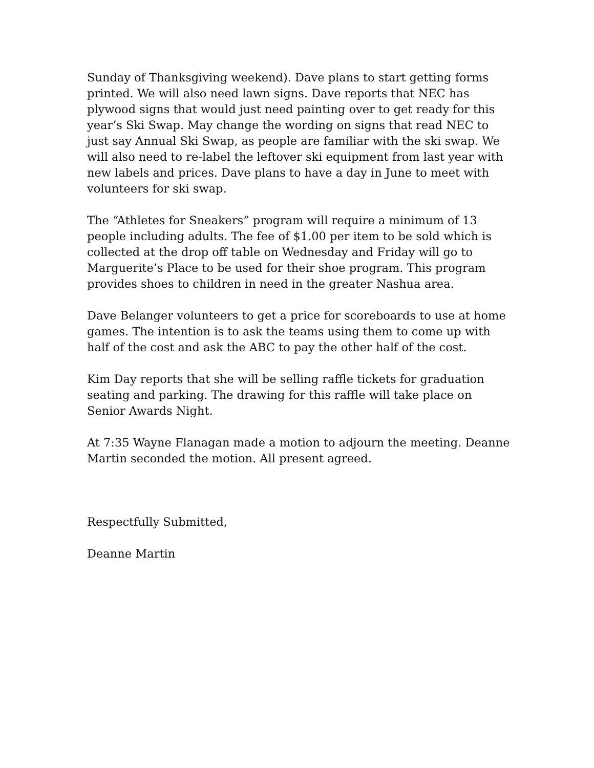Sunday of Thanksgiving weekend). Dave plans to start getting forms printed. We will also need lawn signs. Dave reports that NEC has plywood signs that would just need painting over to get ready for this year’s Ski Swap. May change the wording on signs that read NEC to just say Annual Ski Swap, as people are familiar with the ski swap. We will also need to re-label the leftover ski equipment from last year with new labels and prices. Dave plans to have a day in June to meet with volunteers for ski swap.
The “Athletes for Sneakers” program will require a minimum of 13 people including adults. The fee of $1.00 per item to be sold which is collected at the drop off table on Wednesday and Friday will go to Marguerite’s Place to be used for their shoe program. This program provides shoes to children in need in the greater Nashua area.
Dave Belanger volunteers to get a price for scoreboards to use at home games. The intention is to ask the teams using them to come up with half of the cost and ask the ABC to pay the other half of the cost.
Kim Day reports that she will be selling raffle tickets for graduation seating and parking. The drawing for this raffle will take place on Senior Awards Night.
At 7:35 Wayne Flanagan made a motion to adjourn the meeting. Deanne Martin seconded the motion. All present agreed.
Respectfully Submitted,
Deanne Martin